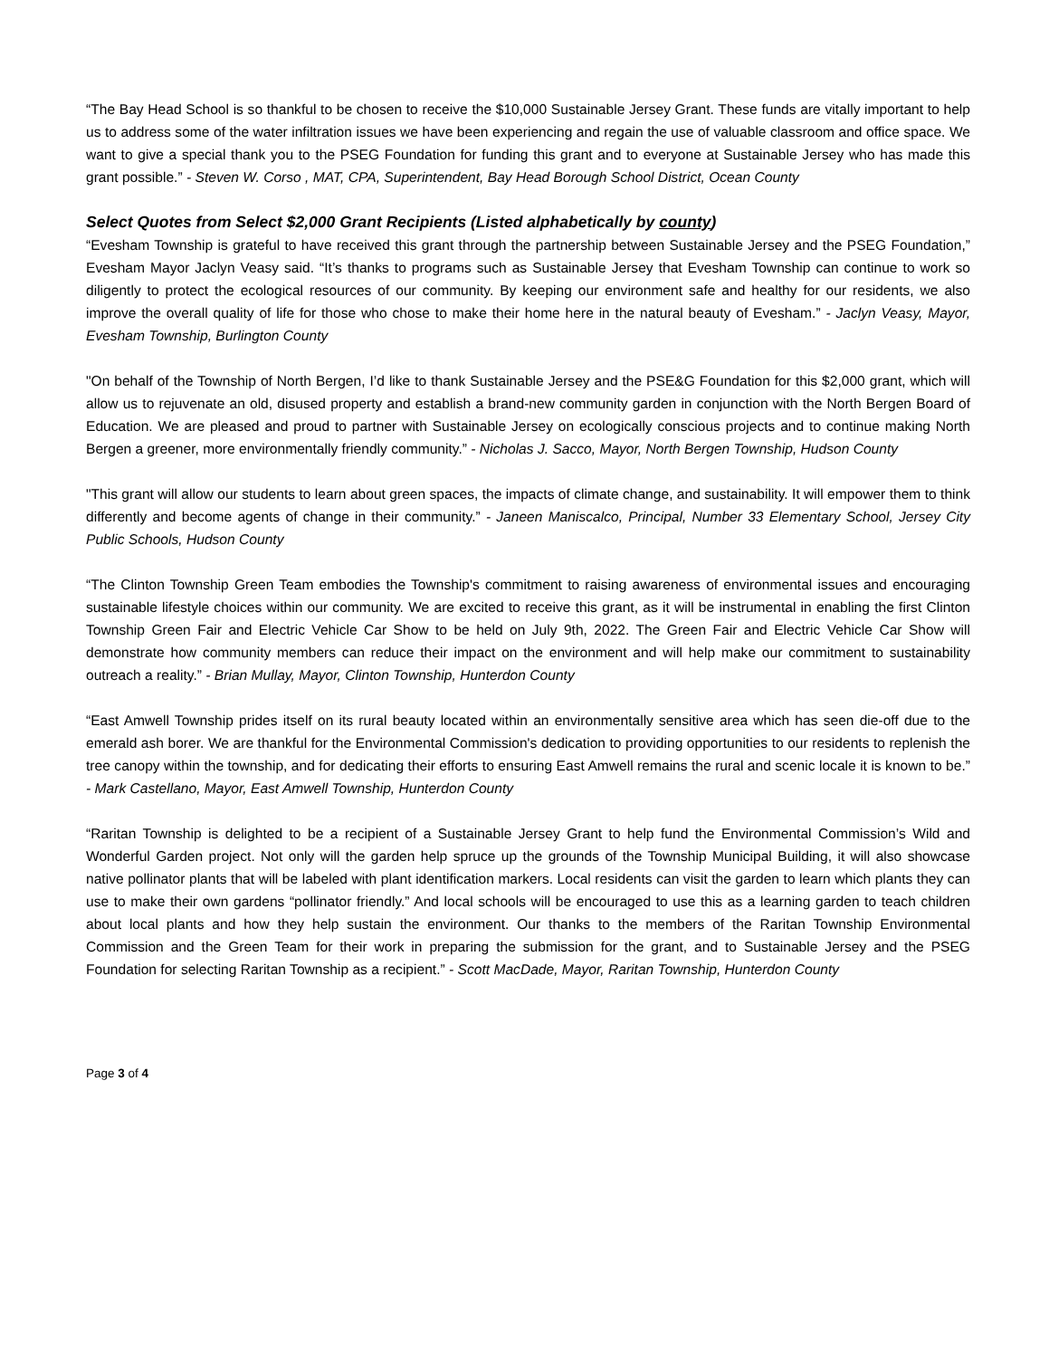“The Bay Head School is so thankful to be chosen to receive the $10,000 Sustainable Jersey Grant. These funds are vitally important to help us to address some of the water infiltration issues we have been experiencing and regain the use of valuable classroom and office space. We want to give a special thank you to the PSEG Foundation for funding this grant and to everyone at Sustainable Jersey who has made this grant possible.” - Steven W. Corso , MAT, CPA, Superintendent, Bay Head Borough School District, Ocean County
Select Quotes from Select $2,000 Grant Recipients (Listed alphabetically by county)
“Evesham Township is grateful to have received this grant through the partnership between Sustainable Jersey and the PSEG Foundation,” Evesham Mayor Jaclyn Veasy said. “It’s thanks to programs such as Sustainable Jersey that Evesham Township can continue to work so diligently to protect the ecological resources of our community. By keeping our environment safe and healthy for our residents, we also improve the overall quality of life for those who chose to make their home here in the natural beauty of Evesham.” - Jaclyn Veasy, Mayor, Evesham Township, Burlington County
"On behalf of the Township of North Bergen, I’d like to thank Sustainable Jersey and the PSE&G Foundation for this $2,000 grant, which will allow us to rejuvenate an old, disused property and establish a brand-new community garden in conjunction with the North Bergen Board of Education. We are pleased and proud to partner with Sustainable Jersey on ecologically conscious projects and to continue making North Bergen a greener, more environmentally friendly community.” - Nicholas J. Sacco, Mayor, North Bergen Township, Hudson County
"This grant will allow our students to learn about green spaces, the impacts of climate change, and sustainability. It will empower them to think differently and become agents of change in their community.” - Janeen Maniscalco, Principal, Number 33 Elementary School, Jersey City Public Schools, Hudson County
“The Clinton Township Green Team embodies the Township's commitment to raising awareness of environmental issues and encouraging sustainable lifestyle choices within our community. We are excited to receive this grant, as it will be instrumental in enabling the first Clinton Township Green Fair and Electric Vehicle Car Show to be held on July 9th, 2022. The Green Fair and Electric Vehicle Car Show will demonstrate how community members can reduce their impact on the environment and will help make our commitment to sustainability outreach a reality.” - Brian Mullay, Mayor, Clinton Township, Hunterdon County
“East Amwell Township prides itself on its rural beauty located within an environmentally sensitive area which has seen die-off due to the emerald ash borer. We are thankful for the Environmental Commission's dedication to providing opportunities to our residents to replenish the tree canopy within the township, and for dedicating their efforts to ensuring East Amwell remains the rural and scenic locale it is known to be.” - Mark Castellano, Mayor, East Amwell Township, Hunterdon County
“Raritan Township is delighted to be a recipient of a Sustainable Jersey Grant to help fund the Environmental Commission’s Wild and Wonderful Garden project. Not only will the garden help spruce up the grounds of the Township Municipal Building, it will also showcase native pollinator plants that will be labeled with plant identification markers. Local residents can visit the garden to learn which plants they can use to make their own gardens “pollinator friendly.” And local schools will be encouraged to use this as a learning garden to teach children about local plants and how they help sustain the environment. Our thanks to the members of the Raritan Township Environmental Commission and the Green Team for their work in preparing the submission for the grant, and to Sustainable Jersey and the PSEG Foundation for selecting Raritan Township as a recipient.” - Scott MacDade, Mayor, Raritan Township, Hunterdon County
Page 3 of 4